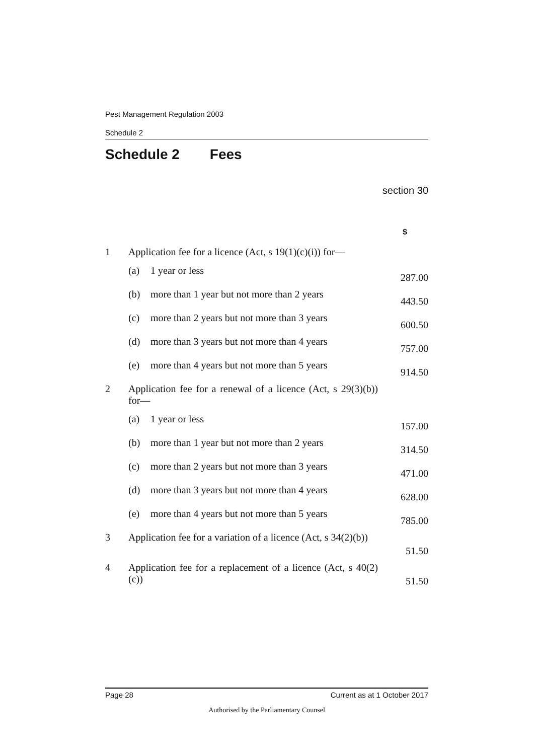Pest Management Regulation 2003
Schedule 2
Schedule 2 Fees
section 30
| | | | $ |
| 1 | Application fee for a licence (Act, s 19(1)(c)(i)) for— | | |
| | (a) | 1 year or less | 287.00 |
| | (b) | more than 1 year but not more than 2 years | 443.50 |
| | (c) | more than 2 years but not more than 3 years | 600.50 |
| | (d) | more than 3 years but not more than 4 years | 757.00 |
| | (e) | more than 4 years but not more than 5 years | 914.50 |
| 2 | Application fee for a renewal of a licence (Act, s 29(3)(b)) for— | | |
| | (a) | 1 year or less | 157.00 |
| | (b) | more than 1 year but not more than 2 years | 314.50 |
| | (c) | more than 2 years but not more than 3 years | 471.00 |
| | (d) | more than 3 years but not more than 4 years | 628.00 |
| | (e) | more than 4 years but not more than 5 years | 785.00 |
| 3 | Application fee for a variation of a licence (Act, s 34(2)(b)) | | 51.50 |
| 4 | Application fee for a replacement of a licence (Act, s 40(2)(c)) | | 51.50 |
Page 28 Current as at 1 October 2017
Authorised by the Parliamentary Counsel